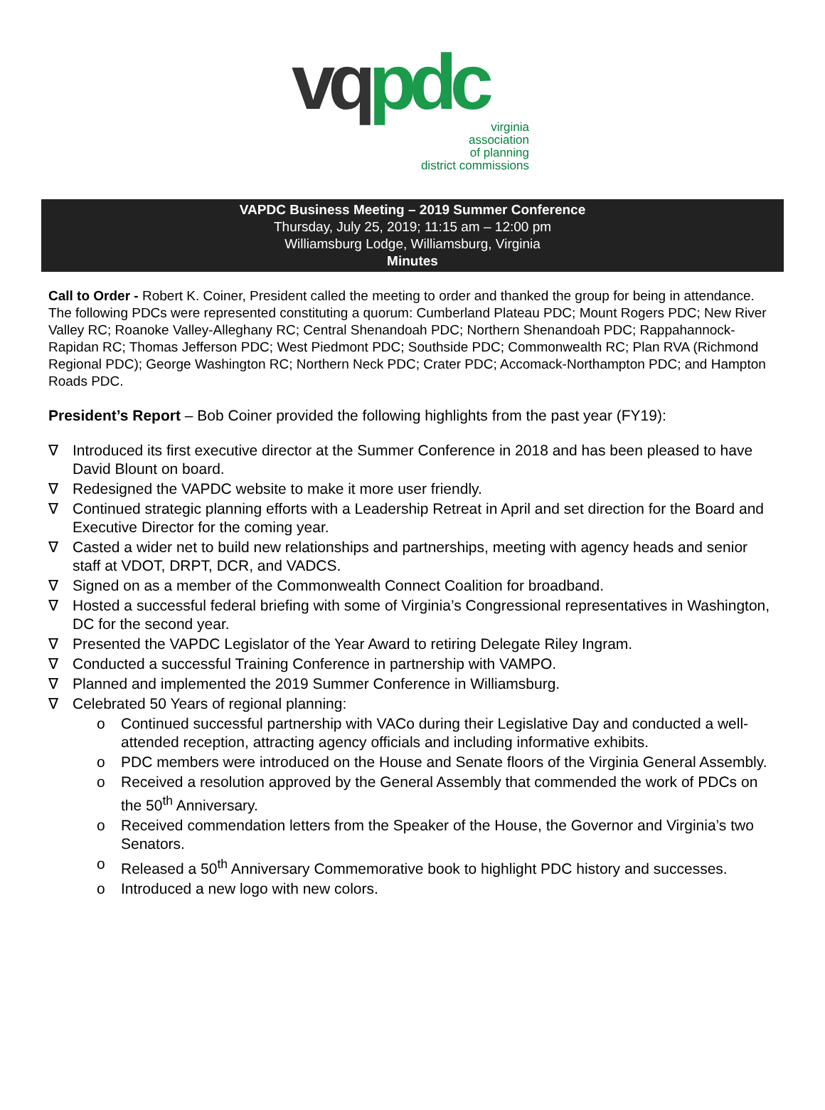vq pdc
virginia
association
of planning
district commissions
VAPDC Business Meeting – 2019 Summer Conference
Thursday, July 25, 2019; 11:15 am – 12:00 pm
Williamsburg Lodge, Williamsburg, Virginia
Minutes
Call to Order - Robert K. Coiner, President called the meeting to order and thanked the group for being in attendance. The following PDCs were represented constituting a quorum: Cumberland Plateau PDC; Mount Rogers PDC; New River Valley RC; Roanoke Valley-Alleghany RC; Central Shenandoah PDC; Northern Shenandoah PDC; Rappahannock-Rapidan RC; Thomas Jefferson PDC; West Piedmont PDC; Southside PDC; Commonwealth RC; Plan RVA (Richmond Regional PDC); George Washington RC; Northern Neck PDC; Crater PDC; Accomack-Northampton PDC; and Hampton Roads PDC.
President’s Report – Bob Coiner provided the following highlights from the past year (FY19):
∇ Introduced its first executive director at the Summer Conference in 2018 and has been pleased to have David Blount on board.
∇ Redesigned the VAPDC website to make it more user friendly.
∇ Continued strategic planning efforts with a Leadership Retreat in April and set direction for the Board and Executive Director for the coming year.
∇ Casted a wider net to build new relationships and partnerships, meeting with agency heads and senior staff at VDOT, DRPT, DCR, and VADCS.
∇ Signed on as a member of the Commonwealth Connect Coalition for broadband.
∇ Hosted a successful federal briefing with some of Virginia’s Congressional representatives in Washington, DC for the second year.
∇ Presented the VAPDC Legislator of the Year Award to retiring Delegate Riley Ingram.
∇ Conducted a successful Training Conference in partnership with VAMPO.
∇ Planned and implemented the 2019 Summer Conference in Williamsburg.
∇ Celebrated 50 Years of regional planning:
o Continued successful partnership with VACo during their Legislative Day and conducted a well-attended reception, attracting agency officials and including informative exhibits.
o PDC members were introduced on the House and Senate floors of the Virginia General Assembly.
o Received a resolution approved by the General Assembly that commended the work of PDCs on the 50<sup>th</sup> Anniversary.
o Received commendation letters from the Speaker of the House, the Governor and Virginia’s two Senators.
o Released a 50<sup>th</sup> Anniversary Commemorative book to highlight PDC history and successes.
o Introduced a new logo with new colors.